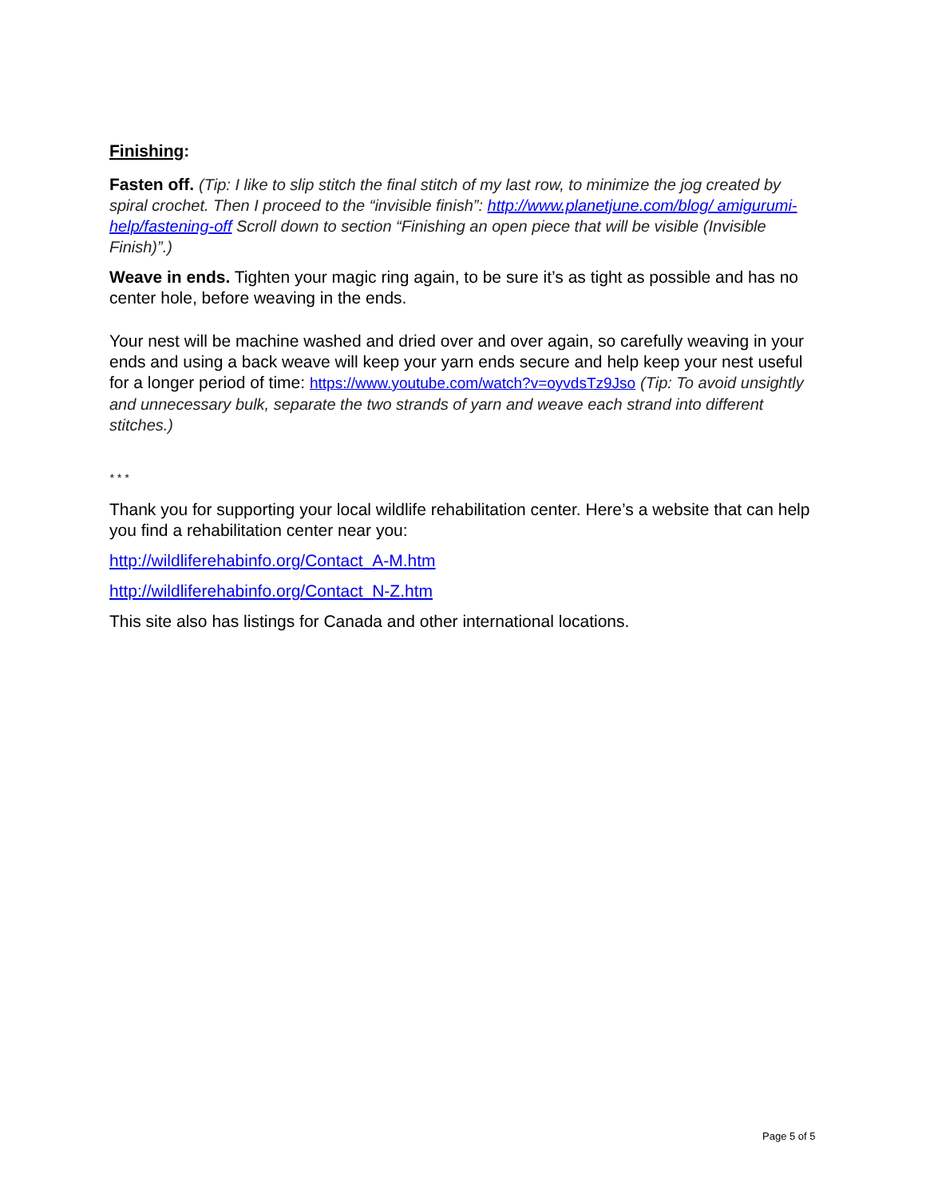Finishing:
Fasten off. (Tip: I like to slip stitch the final stitch of my last row, to minimize the jog created by spiral crochet. Then I proceed to the “invisible finish”: http://www.planetjune.com/blog/ amigurumi-help/fastening-off Scroll down to section “Finishing an open piece that will be visible (Invisible Finish)”.)
Weave in ends. Tighten your magic ring again, to be sure it’s as tight as possible and has no center hole, before weaving in the ends.
Your nest will be machine washed and dried over and over again, so carefully weaving in your ends and using a back weave will keep your yarn ends secure and help keep your nest useful for a longer period of time: https://www.youtube.com/watch?v=oyvdsTz9Jso (Tip: To avoid unsightly and unnecessary bulk, separate the two strands of yarn and weave each strand into different stitches.)
* * *
Thank you for supporting your local wildlife rehabilitation center. Here’s a website that can help you find a rehabilitation center near you:
http://wildliferehabinfo.org/Contact_A-M.htm
http://wildliferehabinfo.org/Contact_N-Z.htm
This site also has listings for Canada and other international locations.
Page 5 of 5